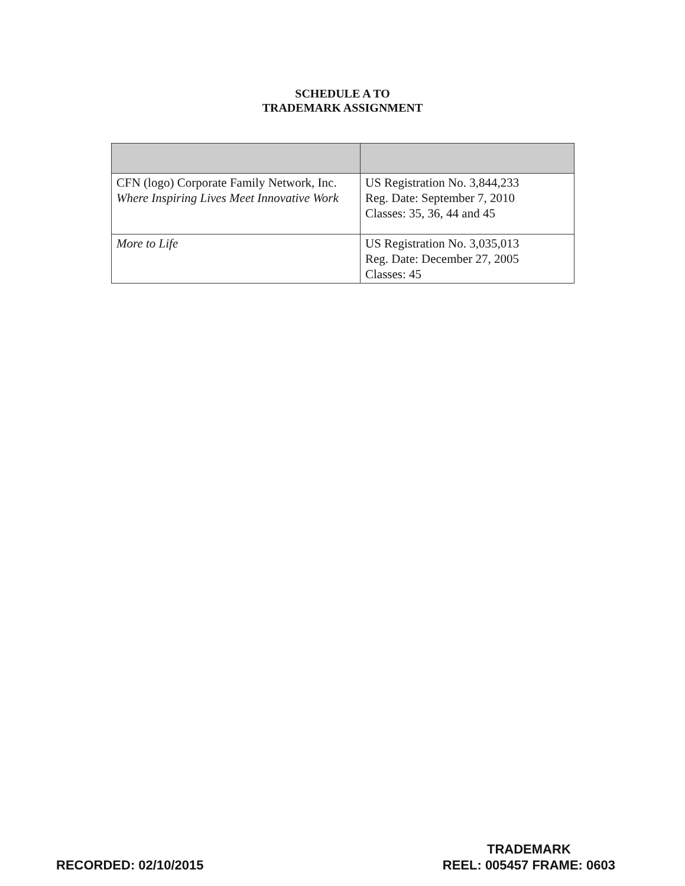SCHEDULE A TO
TRADEMARK ASSIGNMENT
| CFN (logo) Corporate Family Network, Inc. Where Inspiring Lives Meet Innovative Work | US Registration No. 3,844,233 Reg. Date: September 7, 2010 Classes: 35, 36, 44 and 45 |
| More to Life | US Registration No. 3,035,013 Reg. Date: December 27, 2005 Classes: 45 |
RECORDED: 02/10/2015
TRADEMARK
REEL: 005457 FRAME: 0603